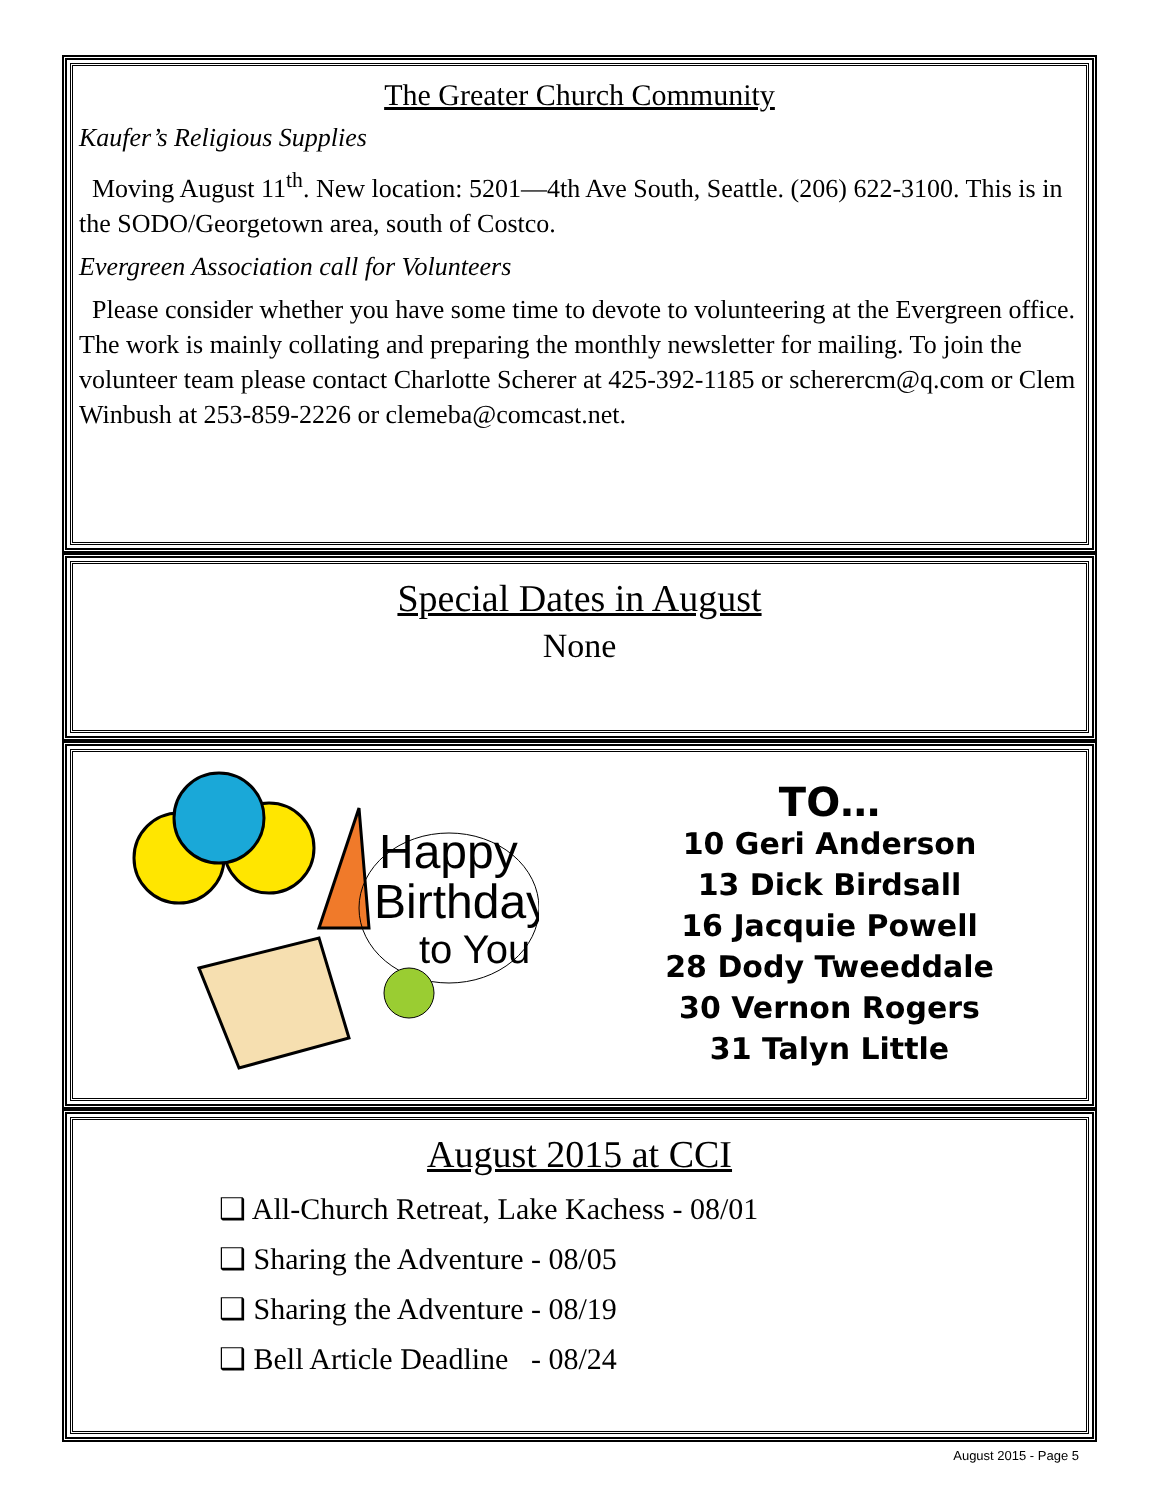The Greater Church Community
Kaufer’s Religious Supplies
Moving August 11<sup>th</sup>. New location: 5201—4th Ave South, Seattle. (206) 622-3100. This is in the SODO/Georgetown area, south of Costco.
Evergreen Association call for Volunteers
Please consider whether you have some time to devote to volunteering at the Evergreen office. The work is mainly collating and preparing the monthly newsletter for mailing. To join the volunteer team please contact Charlotte Scherer at 425-392-1185 or scherercm@q.com or Clem Winbush at 253-859-2226 or clemeba@comcast.net.
Special Dates in August
None
Happy
Birthday
to You
TO…
10 Geri Anderson
13 Dick Birdsall
16 Jacquie Powell
28 Dody Tweeddale
30 Vernon Rogers
31 Talyn Little
August 2015 at CCI
❑ All-Church Retreat, Lake Kachess - 08/01
❑ Sharing the Adventure - 08/05
❑ Sharing the Adventure - 08/19
❑ Bell Article Deadline - 08/24
August 2015 - Page 5